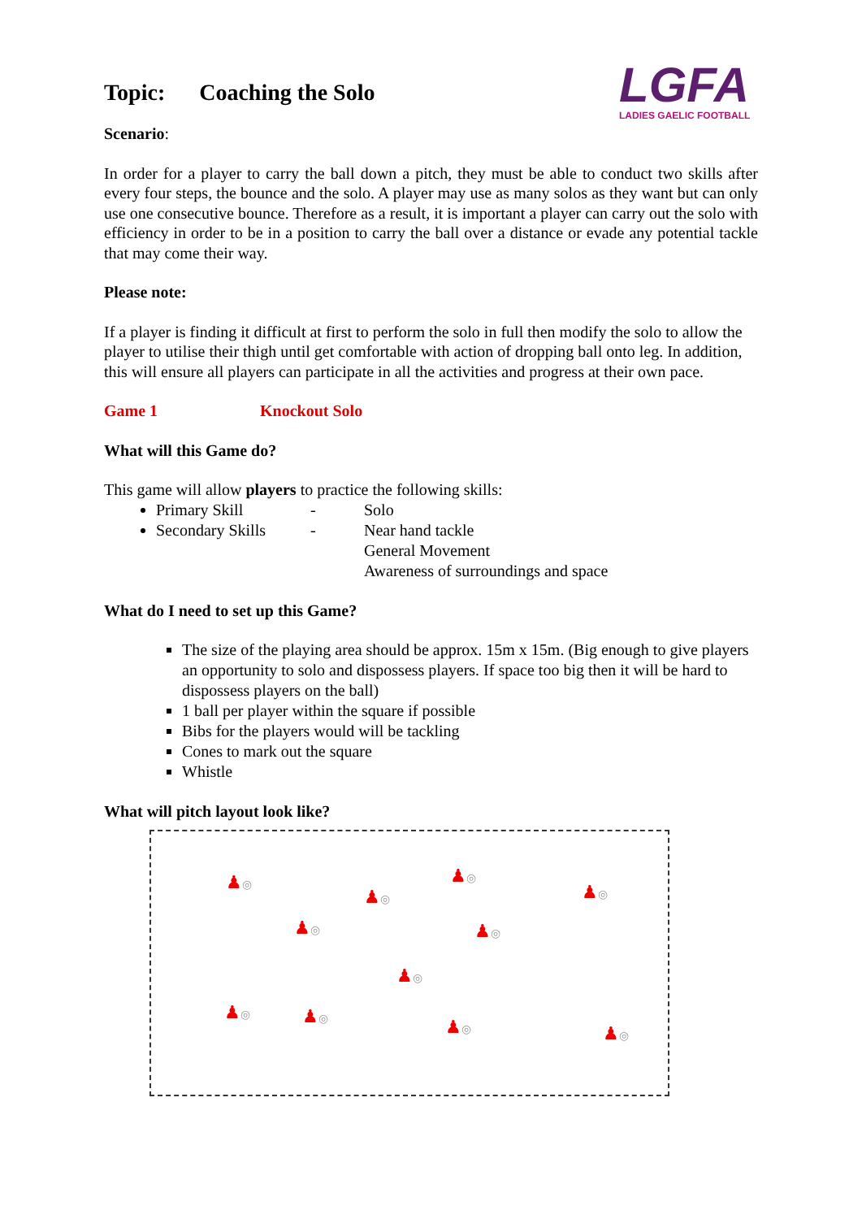LGFA
LADIES GAELIC FOOTBALL
Topic: Coaching the Solo
Scenario:
In order for a player to carry the ball down a pitch, they must be able to conduct two skills after every four steps, the bounce and the solo. A player may use as many solos as they want but can only use one consecutive bounce. Therefore as a result, it is important a player can carry out the solo with efficiency in order to be in a position to carry the ball over a distance or evade any potential tackle that may come their way.
Please note:
If a player is finding it difficult at first to perform the solo in full then modify the solo to allow the player to utilise their thigh until get comfortable with action of dropping ball onto leg. In addition, this will ensure all players can participate in all the activities and progress at their own pace.
Game 1 Knockout Solo
What will this Game do?
This game will allow players to practice the following skills:
Primary Skill - Solo
Secondary Skills - Near hand tackle
General Movement
Awareness of surroundings and space
What do I need to set up this Game?
The size of the playing area should be approx. 15m x 15m. (Big enough to give players an opportunity to solo and dispossess players. If space too big then it will be hard to dispossess players on the ball)
1 ball per player within the square if possible
Bibs for the players would will be tackling
Cones to mark out the square
Whistle
What will pitch layout look like?
♟◎
♟◎
♟◎
♟◎
♟◎ ♟◎
♟◎
♟◎ ♟◎ ♟◎ ♟◎